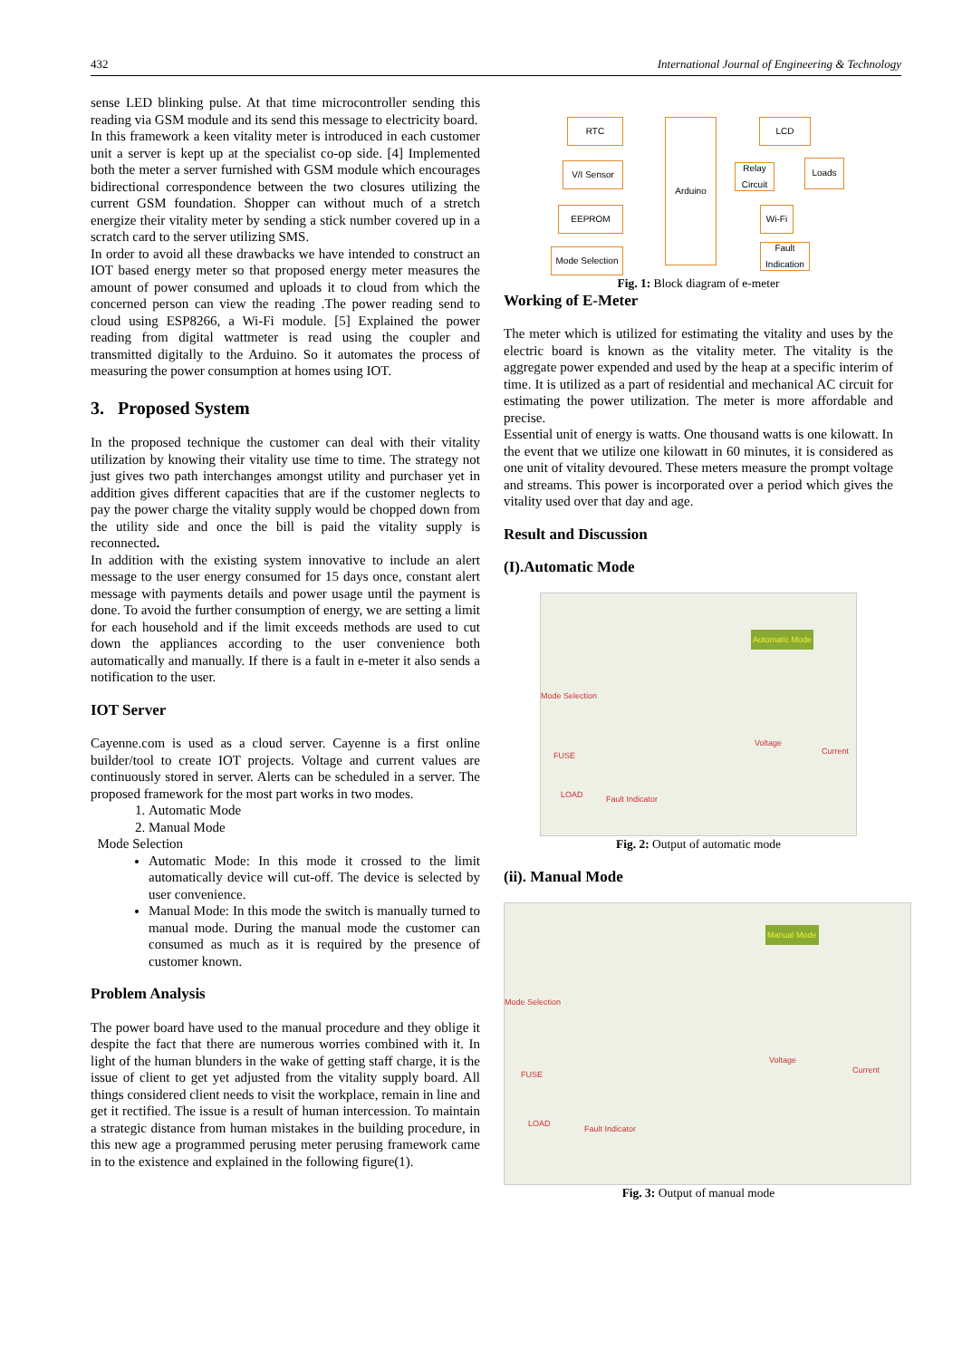432 International Journal of Engineering & Technology
sense LED blinking pulse. At that time microcontroller sending this reading via GSM module and its send this message to electricity board.
In this framework a keen vitality meter is introduced in each customer unit a server is kept up at the specialist co-op side. [4] Implemented both the meter a server furnished with GSM module which encourages bidirectional correspondence between the two closures utilizing the current GSM foundation. Shopper can without much of a stretch energize their vitality meter by sending a stick number covered up in a scratch card to the server utilizing SMS.
In order to avoid all these drawbacks we have intended to construct an IOT based energy meter so that proposed energy meter measures the amount of power consumed and uploads it to cloud from which the concerned person can view the reading .The power reading send to cloud using ESP8266, a Wi-Fi module. [5] Explained the power reading from digital wattmeter is read using the coupler and transmitted digitally to the Arduino. So it automates the process of measuring the power consumption at homes using IOT.
3. Proposed System
In the proposed technique the customer can deal with their vitality utilization by knowing their vitality use time to time. The strategy not just gives two path interchanges amongst utility and purchaser yet in addition gives different capacities that are if the customer neglects to pay the power charge the vitality supply would be chopped down from the utility side and once the bill is paid the vitality supply is reconnected.
In addition with the existing system innovative to include an alert message to the user energy consumed for 15 days once, constant alert message with payments details and power usage until the payment is done. To avoid the further consumption of energy, we are setting a limit for each household and if the limit exceeds methods are used to cut down the appliances according to the user convenience both automatically and manually. If there is a fault in e-meter it also sends a notification to the user.
IOT Server
Cayenne.com is used as a cloud server. Cayenne is a first online builder/tool to create IOT projects. Voltage and current values are continuously stored in server. Alerts can be scheduled in a server. The proposed framework for the most part works in two modes.
1. Automatic Mode
2. Manual Mode
Mode Selection
Automatic Mode: In this mode it crossed to the limit automatically device will cut-off. The device is selected by user convenience.
Manual Mode: In this mode the switch is manually turned to manual mode. During the manual mode the customer can consumed as much as it is required by the presence of customer known.
Problem Analysis
The power board have used to the manual procedure and they oblige it despite the fact that there are numerous worries combined with it. In light of the human blunders in the wake of getting staff charge, it is the issue of client to get yet adjusted from the vitality supply board. All things considered client needs to visit the workplace, remain in line and get it rectified. The issue is a result of human intercession. To maintain a strategic distance from human mistakes in the building procedure, in this new age a programmed perusing meter perusing framework came in to the existence and explained in the following figure(1).
RTC
V/I Sensor
EEPROM
Mode Selection
Arduino LCD
Relay Circuit Loads
Wi-Fi
Fault Indication
Fig. 1: Block diagram of e-meter
Working of E-Meter
The meter which is utilized for estimating the vitality and uses by the electric board is known as the vitality meter. The vitality is the aggregate power expended and used by the heap at a specific interim of time. It is utilized as a part of residential and mechanical AC circuit for estimating the power utilization. The meter is more affordable and precise.
Essential unit of energy is watts. One thousand watts is one kilowatt. In the event that we utilize one kilowatt in 60 minutes, it is considered as one unit of vitality devoured. These meters measure the prompt voltage and streams. This power is incorporated over a period which gives the vitality used over that day and age.
Result and Discussion
(I).Automatic Mode
Mode Selection
FUSE
LOAD Fault Indicator
Voltage
Current
Automatic Mode
Fig. 2: Output of automatic mode
(ii). Manual Mode
Mode Selection
FUSE
LOAD
Fault Indicator
Voltage
Current
Manual Mode
Fig. 3: Output of manual mode